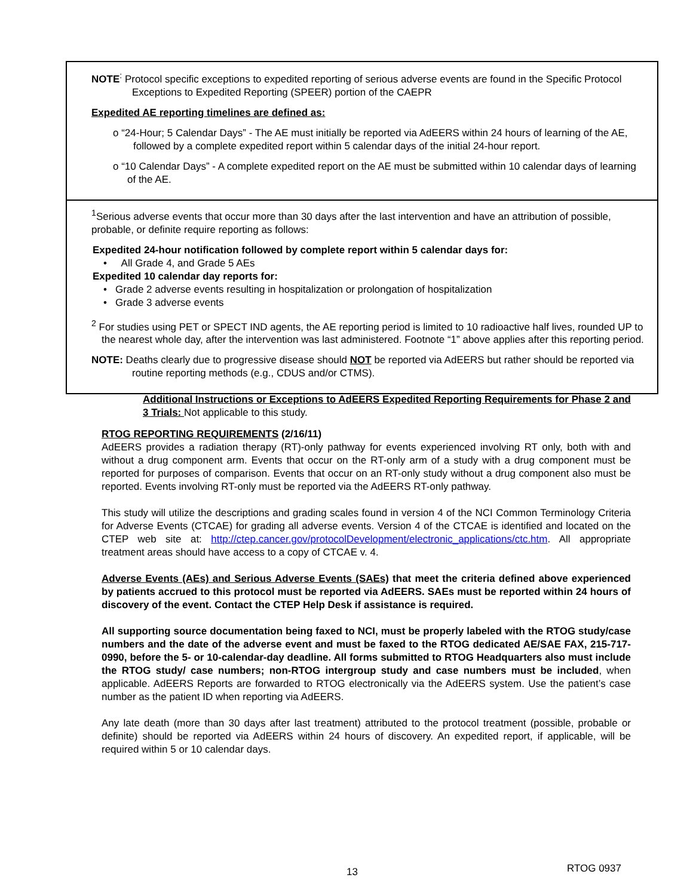NOTE<sup>:</sup> Protocol specific exceptions to expedited reporting of serious adverse events are found in the Specific Protocol Exceptions to Expedited Reporting (SPEER) portion of the CAEPR
Expedited AE reporting timelines are defined as:
o “24-Hour; 5 Calendar Days” - The AE must initially be reported via AdEERS within 24 hours of learning of the AE, followed by a complete expedited report within 5 calendar days of the initial 24-hour report.
o “10 Calendar Days” - A complete expedited report on the AE must be submitted within 10 calendar days of learning of the AE.
<sup>1</sup> Serious adverse events that occur more than 30 days after the last intervention and have an attribution of possible, probable, or definite require reporting as follows:
Expedited 24-hour notification followed by complete report within 5 calendar days for:
• All Grade 4, and Grade 5 AEs
Expedited 10 calendar day reports for:
• Grade 2 adverse events resulting in hospitalization or prolongation of hospitalization
• Grade 3 adverse events
<sup>2</sup> For studies using PET or SPECT IND agents, the AE reporting period is limited to 10 radioactive half lives, rounded UP to the nearest whole day, after the intervention was last administered. Footnote “1” above applies after this reporting period.
NOTE: Deaths clearly due to progressive disease should NOT be reported via AdEERS but rather should be reported via routine reporting methods (e.g., CDUS and/or CTMS).
Additional Instructions or Exceptions to AdEERS Expedited Reporting Requirements for Phase 2 and 3 Trials: Not applicable to this study.
RTOG REPORTING REQUIREMENTS (2/16/11)
AdEERS provides a radiation therapy (RT)-only pathway for events experienced involving RT only, both with and without a drug component arm. Events that occur on the RT-only arm of a study with a drug component must be reported for purposes of comparison. Events that occur on an RT-only study without a drug component also must be reported. Events involving RT-only must be reported via the AdEERS RT-only pathway.
This study will utilize the descriptions and grading scales found in version 4 of the NCI Common Terminology Criteria for Adverse Events (CTCAE) for grading all adverse events. Version 4 of the CTCAE is identified and located on the CTEP web site at: http://ctep.cancer.gov/protocolDevelopment/electronic_applications/ctc.htm. All appropriate treatment areas should have access to a copy of CTCAE v. 4.
Adverse Events (AEs) and Serious Adverse Events (SAEs) that meet the criteria defined above experienced by patients accrued to this protocol must be reported via AdEERS. SAEs must be reported within 24 hours of discovery of the event. Contact the CTEP Help Desk if assistance is required.
All supporting source documentation being faxed to NCI, must be properly labeled with the RTOG study/case numbers and the date of the adverse event and must be faxed to the RTOG dedicated AE/SAE FAX, 215-717-0990, before the 5- or 10-calendar-day deadline. All forms submitted to RTOG Headquarters also must include the RTOG study/ case numbers; non-RTOG intergroup study and case numbers must be included, when applicable. AdEERS Reports are forwarded to RTOG electronically via the AdEERS system. Use the patient’s case number as the patient ID when reporting via AdEERS.
Any late death (more than 30 days after last treatment) attributed to the protocol treatment (possible, probable or definite) should be reported via AdEERS within 24 hours of discovery. An expedited report, if applicable, will be required within 5 or 10 calendar days.
13 RTOG 0937